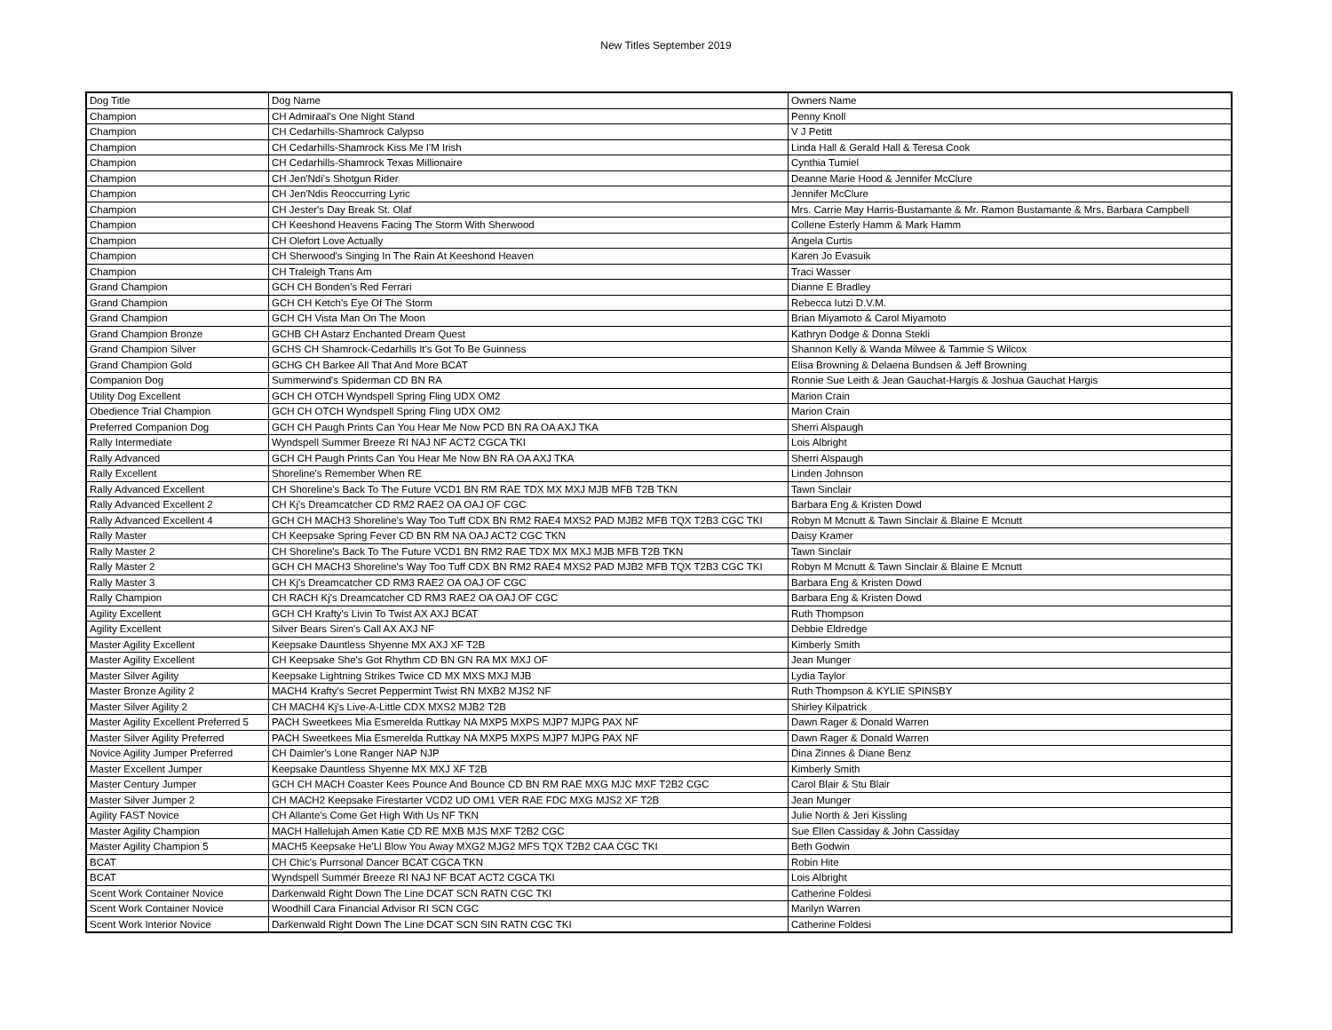New Titles September 2019
| Dog Title | Dog Name | Owners Name |
| Champion | CH Admiraal's One Night Stand | Penny Knoll |
| Champion | CH Cedarhills-Shamrock Calypso | V J Petitt |
| Champion | CH Cedarhills-Shamrock Kiss Me I'M Irish | Linda Hall & Gerald Hall & Teresa Cook |
| Champion | CH Cedarhills-Shamrock Texas Millionaire | Cynthia Tumiel |
| Champion | CH Jen'Ndi's Shotgun Rider | Deanne Marie Hood & Jennifer McClure |
| Champion | CH Jen'Ndis Reoccurring Lyric | Jennifer McClure |
| Champion | CH Jester's Day Break St. Olaf | Mrs. Carrie May Harris-Bustamante & Mr. Ramon Bustamante & Mrs. Barbara Campbell |
| Champion | CH Keeshond Heavens Facing The Storm With Sherwood | Collene Esterly Hamm & Mark Hamm |
| Champion | CH Olefort Love Actually | Angela Curtis |
| Champion | CH Sherwood's Singing In The Rain At Keeshond Heaven | Karen Jo Evasuik |
| Champion | CH Traleigh Trans Am | Traci Wasser |
| Grand Champion | GCH CH Bonden's Red Ferrari | Dianne E Bradley |
| Grand Champion | GCH CH Ketch's Eye Of The Storm | Rebecca Iutzi D.V.M. |
| Grand Champion | GCH CH Vista Man On The Moon | Brian Miyamoto & Carol Miyamoto |
| Grand Champion Bronze | GCHB CH Astarz Enchanted Dream Quest | Kathryn Dodge & Donna Stekli |
| Grand Champion Silver | GCHS CH Shamrock-Cedarhills It's Got To Be Guinness | Shannon Kelly & Wanda Milwee & Tammie S Wilcox |
| Grand Champion Gold | GCHG CH Barkee All That And More BCAT | Elisa Browning & Delaena Bundsen & Jeff Browning |
| Companion Dog | Summerwind's Spiderman CD BN RA | Ronnie Sue Leith & Jean Gauchat-Hargis & Joshua Gauchat Hargis |
| Utility Dog Excellent | GCH CH OTCH Wyndspell Spring Fling UDX OM2 | Marion Crain |
| Obedience Trial Champion | GCH CH OTCH Wyndspell Spring Fling UDX OM2 | Marion Crain |
| Preferred Companion Dog | GCH CH Paugh Prints Can You Hear Me Now PCD BN RA OA AXJ TKA | Sherri Alspaugh |
| Rally Intermediate | Wyndspell Summer Breeze RI NAJ NF ACT2 CGCA TKI | Lois Albright |
| Rally Advanced | GCH CH Paugh Prints Can You Hear Me Now BN RA OA AXJ TKA | Sherri Alspaugh |
| Rally Excellent | Shoreline's Remember When RE | Linden Johnson |
| Rally Advanced Excellent | CH Shoreline's Back To The Future VCD1 BN RM RAE TDX MX MXJ MJB MFB T2B TKN | Tawn Sinclair |
| Rally Advanced Excellent 2 | CH Kj's Dreamcatcher CD RM2 RAE2 OA OAJ OF CGC | Barbara Eng & Kristen Dowd |
| Rally Advanced Excellent 4 | GCH CH MACH3 Shoreline's Way Too Tuff CDX BN RM2 RAE4 MXS2 PAD MJB2 MFB TQX T2B3 CGC TKI | Robyn M Mcnutt & Tawn Sinclair & Blaine E Mcnutt |
| Rally Master | CH Keepsake Spring Fever CD BN RM NA OAJ ACT2 CGC TKN | Daisy Kramer |
| Rally Master 2 | CH Shoreline's Back To The Future VCD1 BN RM2 RAE TDX MX MXJ MJB MFB T2B TKN | Tawn Sinclair |
| Rally Master 2 | GCH CH MACH3 Shoreline's Way Too Tuff CDX BN RM2 RAE4 MXS2 PAD MJB2 MFB TQX T2B3 CGC TKI | Robyn M Mcnutt & Tawn Sinclair & Blaine E Mcnutt |
| Rally Master 3 | CH Kj's Dreamcatcher CD RM3 RAE2 OA OAJ OF CGC | Barbara Eng & Kristen Dowd |
| Rally Champion | CH RACH Kj's Dreamcatcher CD RM3 RAE2 OA OAJ OF CGC | Barbara Eng & Kristen Dowd |
| Agility Excellent | GCH CH Krafty's Livin To Twist AX AXJ BCAT | Ruth Thompson |
| Agility Excellent | Silver Bears Siren's Call AX AXJ NF | Debbie Eldredge |
| Master Agility Excellent | Keepsake Dauntless Shyenne MX AXJ XF T2B | Kimberly Smith |
| Master Agility Excellent | CH Keepsake She's Got Rhythm CD BN GN RA MX MXJ OF | Jean Munger |
| Master Silver Agility | Keepsake Lightning Strikes Twice CD MX MXS MXJ MJB | Lydia Taylor |
| Master Bronze Agility 2 | MACH4 Krafty's Secret Peppermint Twist RN MXB2 MJS2 NF | Ruth Thompson & KYLIE SPINSBY |
| Master Silver Agility 2 | CH MACH4 Kj's Live-A-Little CDX MXS2 MJB2 T2B | Shirley Kilpatrick |
| Master Agility Excellent Preferred 5 | PACH Sweetkees Mia Esmerelda Ruttkay NA MXP5 MXPS MJP7 MJPG PAX NF | Dawn Rager & Donald Warren |
| Master Silver Agility Preferred | PACH Sweetkees Mia Esmerelda Ruttkay NA MXP5 MXPS MJP7 MJPG PAX NF | Dawn Rager & Donald Warren |
| Novice Agility Jumper Preferred | CH Daimler's Lone Ranger NAP NJP | Dina Zinnes & Diane Benz |
| Master Excellent Jumper | Keepsake Dauntless Shyenne MX MXJ XF T2B | Kimberly Smith |
| Master Century Jumper | GCH CH MACH Coaster Kees Pounce And Bounce CD BN RM RAE MXG MJC MXF T2B2 CGC | Carol Blair & Stu Blair |
| Master Silver Jumper 2 | CH MACH2 Keepsake Firestarter VCD2 UD OM1 VER RAE FDC MXG MJS2 XF T2B | Jean Munger |
| Agility FAST Novice | CH Allante's Come Get High With Us NF TKN | Julie North & Jeri Kissling |
| Master Agility Champion | MACH Hallelujah Amen Katie CD RE MXB MJS MXF T2B2 CGC | Sue Ellen Cassiday & John Cassiday |
| Master Agility Champion 5 | MACH5 Keepsake He'Ll Blow You Away MXG2 MJG2 MFS TQX T2B2 CAA CGC TKI | Beth Godwin |
| BCAT | CH Chic's Purrsonal Dancer BCAT CGCA TKN | Robin Hite |
| BCAT | Wyndspell Summer Breeze RI NAJ NF BCAT ACT2 CGCA TKI | Lois Albright |
| Scent Work Container Novice | Darkenwald Right Down The Line DCAT SCN RATN CGC TKI | Catherine Foldesi |
| Scent Work Container Novice | Woodhill Cara Financial Advisor RI SCN CGC | Marilyn Warren |
| Scent Work Interior Novice | Darkenwald Right Down The Line DCAT SCN SIN RATN CGC TKI | Catherine Foldesi |